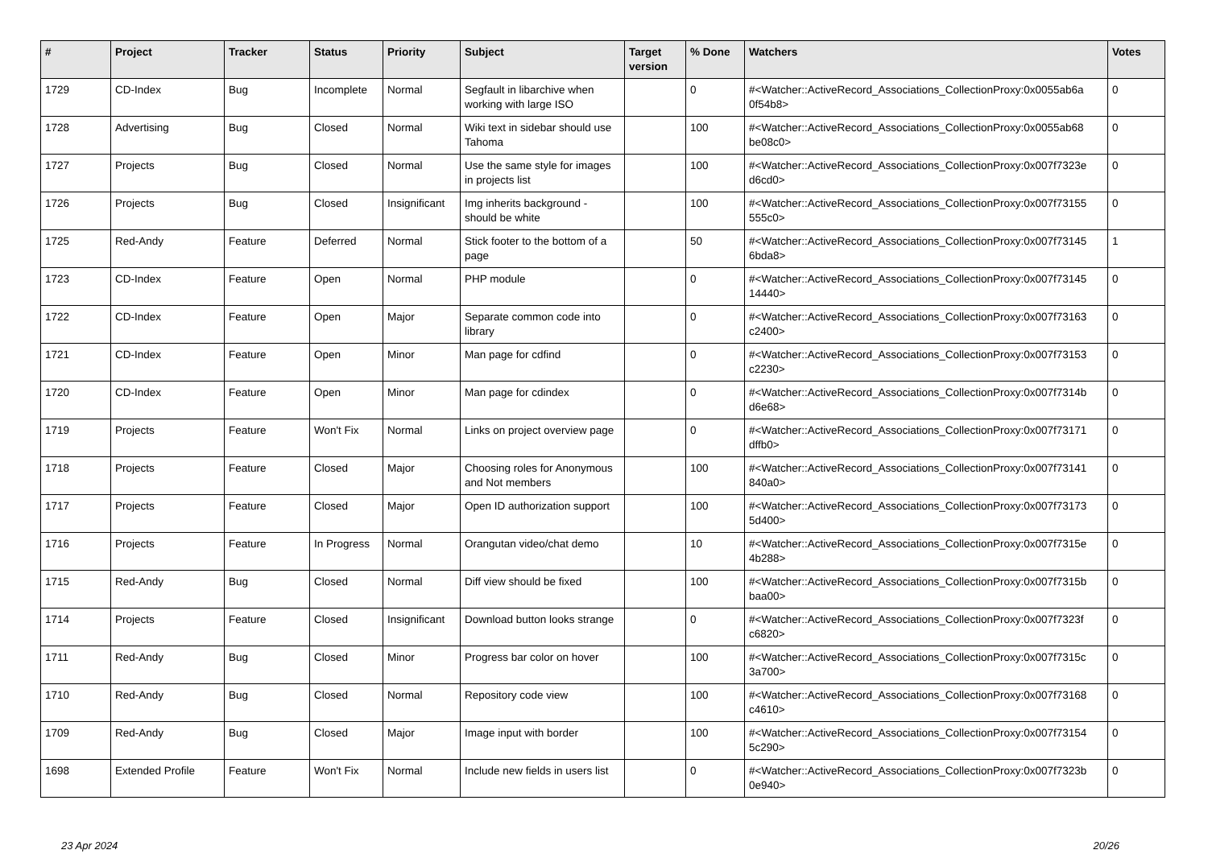| # | Project | Tracker | Status | Priority | Subject | Target version | % Done | Watchers | Votes |
| --- | --- | --- | --- | --- | --- | --- | --- | --- | --- |
| 1729 | CD-Index | Bug | Incomplete | Normal | Segfault in libarchive when working with large ISO | | 0 | #<Watcher::ActiveRecord_Associations_CollectionProxy:0x0055ab6a 0f54b8> | 0 |
| 1728 | Advertising | Bug | Closed | Normal | Wiki text in sidebar should use Tahoma | | 100 | #<Watcher::ActiveRecord_Associations_CollectionProxy:0x0055ab68 be08c0> | 0 |
| 1727 | Projects | Bug | Closed | Normal | Use the same style for images in projects list | | 100 | #<Watcher::ActiveRecord_Associations_CollectionProxy:0x007f7323e d6cd0> | 0 |
| 1726 | Projects | Bug | Closed | Insignificant | Img inherits background - should be white | | 100 | #<Watcher::ActiveRecord_Associations_CollectionProxy:0x007f73155 555c0> | 0 |
| 1725 | Red-Andy | Feature | Deferred | Normal | Stick footer to the bottom of a page | | 50 | #<Watcher::ActiveRecord_Associations_CollectionProxy:0x007f73145 6bda8> | 1 |
| 1723 | CD-Index | Feature | Open | Normal | PHP module | | 0 | #<Watcher::ActiveRecord_Associations_CollectionProxy:0x007f73145 14440> | 0 |
| 1722 | CD-Index | Feature | Open | Major | Separate common code into library | | 0 | #<Watcher::ActiveRecord_Associations_CollectionProxy:0x007f73163 c2400> | 0 |
| 1721 | CD-Index | Feature | Open | Minor | Man page for cdfind | | 0 | #<Watcher::ActiveRecord_Associations_CollectionProxy:0x007f73153 c2230> | 0 |
| 1720 | CD-Index | Feature | Open | Minor | Man page for cdindex | | 0 | #<Watcher::ActiveRecord_Associations_CollectionProxy:0x007f7314b d6e68> | 0 |
| 1719 | Projects | Feature | Won't Fix | Normal | Links on project overview page | | 0 | #<Watcher::ActiveRecord_Associations_CollectionProxy:0x007f73171 dffb0> | 0 |
| 1718 | Projects | Feature | Closed | Major | Choosing roles for Anonymous and Not members | | 100 | #<Watcher::ActiveRecord_Associations_CollectionProxy:0x007f73141 840a0> | 0 |
| 1717 | Projects | Feature | Closed | Major | Open ID authorization support | | 100 | #<Watcher::ActiveRecord_Associations_CollectionProxy:0x007f73173 5d400> | 0 |
| 1716 | Projects | Feature | In Progress | Normal | Orangutan video/chat demo | | 10 | #<Watcher::ActiveRecord_Associations_CollectionProxy:0x007f7315e 4b288> | 0 |
| 1715 | Red-Andy | Bug | Closed | Normal | Diff view should be fixed | | 100 | #<Watcher::ActiveRecord_Associations_CollectionProxy:0x007f7315b baa00> | 0 |
| 1714 | Projects | Feature | Closed | Insignificant | Download button looks strange | | 0 | #<Watcher::ActiveRecord_Associations_CollectionProxy:0x007f7323f c6820> | 0 |
| 1711 | Red-Andy | Bug | Closed | Minor | Progress bar color on hover | | 100 | #<Watcher::ActiveRecord_Associations_CollectionProxy:0x007f7315c 3a700> | 0 |
| 1710 | Red-Andy | Bug | Closed | Normal | Repository code view | | 100 | #<Watcher::ActiveRecord_Associations_CollectionProxy:0x007f73168 c4610> | 0 |
| 1709 | Red-Andy | Bug | Closed | Major | Image input with border | | 100 | #<Watcher::ActiveRecord_Associations_CollectionProxy:0x007f73154 5c290> | 0 |
| 1698 | Extended Profile | Feature | Won't Fix | Normal | Include new fields in users list | | 0 | #<Watcher::ActiveRecord_Associations_CollectionProxy:0x007f7323b 0e940> | 0 |
23 Apr 2024 20/26